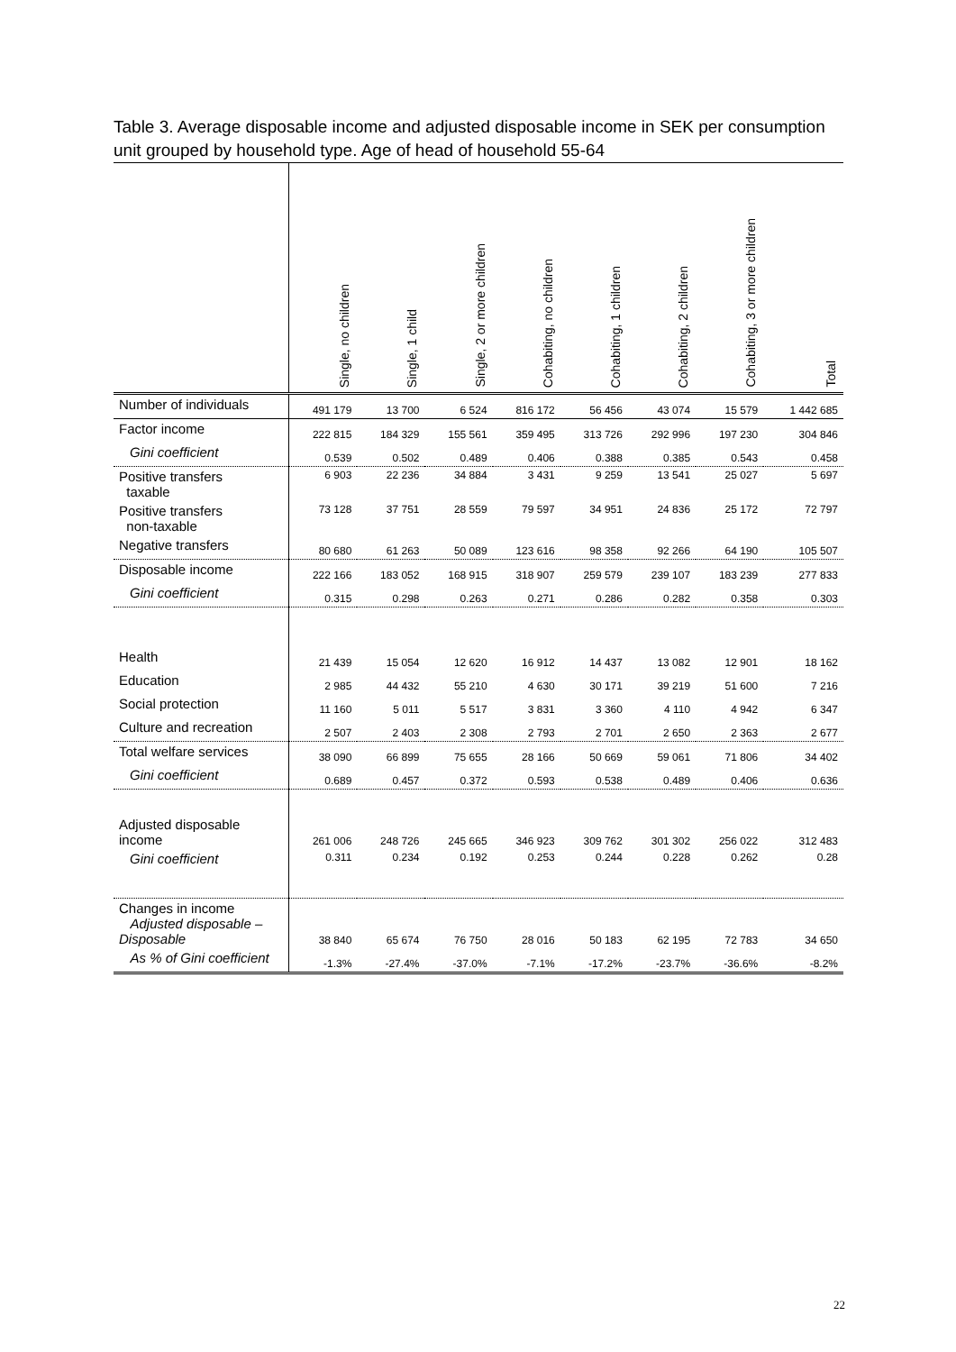Table 3. Average disposable income and adjusted disposable income in SEK per consumption unit grouped by household type. Age of head of household 55-64
| | Single, no children | Single, 1 child | Single, 2 or more children | Cohabiting, no children | Cohabiting, 1 children | Cohabiting, 2 children | Cohabiting, 3 or more children | Total |
| --- | --- | --- | --- | --- | --- | --- | --- | --- |
| Number of individuals | 491 179 | 13 700 | 6 524 | 816 172 | 56 456 | 43 074 | 15 579 | 1 442 685 |
| Factor income | 222 815 | 184 329 | 155 561 | 359 495 | 313 726 | 292 996 | 197 230 | 304 846 |
| Gini coefficient | 0.539 | 0.502 | 0.489 | 0.406 | 0.388 | 0.385 | 0.543 | 0.458 |
| Positive transfers taxable | 6 903 | 22 236 | 34 884 | 3 431 | 9 259 | 13 541 | 25 027 | 5 697 |
| Positive transfers non-taxable | 73 128 | 37 751 | 28 559 | 79 597 | 34 951 | 24 836 | 25 172 | 72 797 |
| Negative transfers | 80 680 | 61 263 | 50 089 | 123 616 | 98 358 | 92 266 | 64 190 | 105 507 |
| Disposable income | 222 166 | 183 052 | 168 915 | 318 907 | 259 579 | 239 107 | 183 239 | 277 833 |
| Gini coefficient | 0.315 | 0.298 | 0.263 | 0.271 | 0.286 | 0.282 | 0.358 | 0.303 |
| Health | 21 439 | 15 054 | 12 620 | 16 912 | 14 437 | 13 082 | 12 901 | 18 162 |
| Education | 2 985 | 44 432 | 55 210 | 4 630 | 30 171 | 39 219 | 51 600 | 7 216 |
| Social protection | 11 160 | 5 011 | 5 517 | 3 831 | 3 360 | 4 110 | 4 942 | 6 347 |
| Culture and recreation | 2 507 | 2 403 | 2 308 | 2 793 | 2 701 | 2 650 | 2 363 | 2 677 |
| Total welfare services | 38 090 | 66 899 | 75 655 | 28 166 | 50 669 | 59 061 | 71 806 | 34 402 |
| Gini coefficient | 0.689 | 0.457 | 0.372 | 0.593 | 0.538 | 0.489 | 0.406 | 0.636 |
| Adjusted disposable income | 261 006 | 248 726 | 245 665 | 346 923 | 309 762 | 301 302 | 256 022 | 312 483 |
| Gini coefficient | 0.311 | 0.234 | 0.192 | 0.253 | 0.244 | 0.228 | 0.262 | 0.28 |
| Changes in income Adjusted disposable – Disposable | 38 840 | 65 674 | 76 750 | 28 016 | 50 183 | 62 195 | 72 783 | 34 650 |
| As % of Gini coefficient | -1.3% | -27.4% | -37.0% | -7.1% | -17.2% | -23.7% | -36.6% | -8.2% |
22